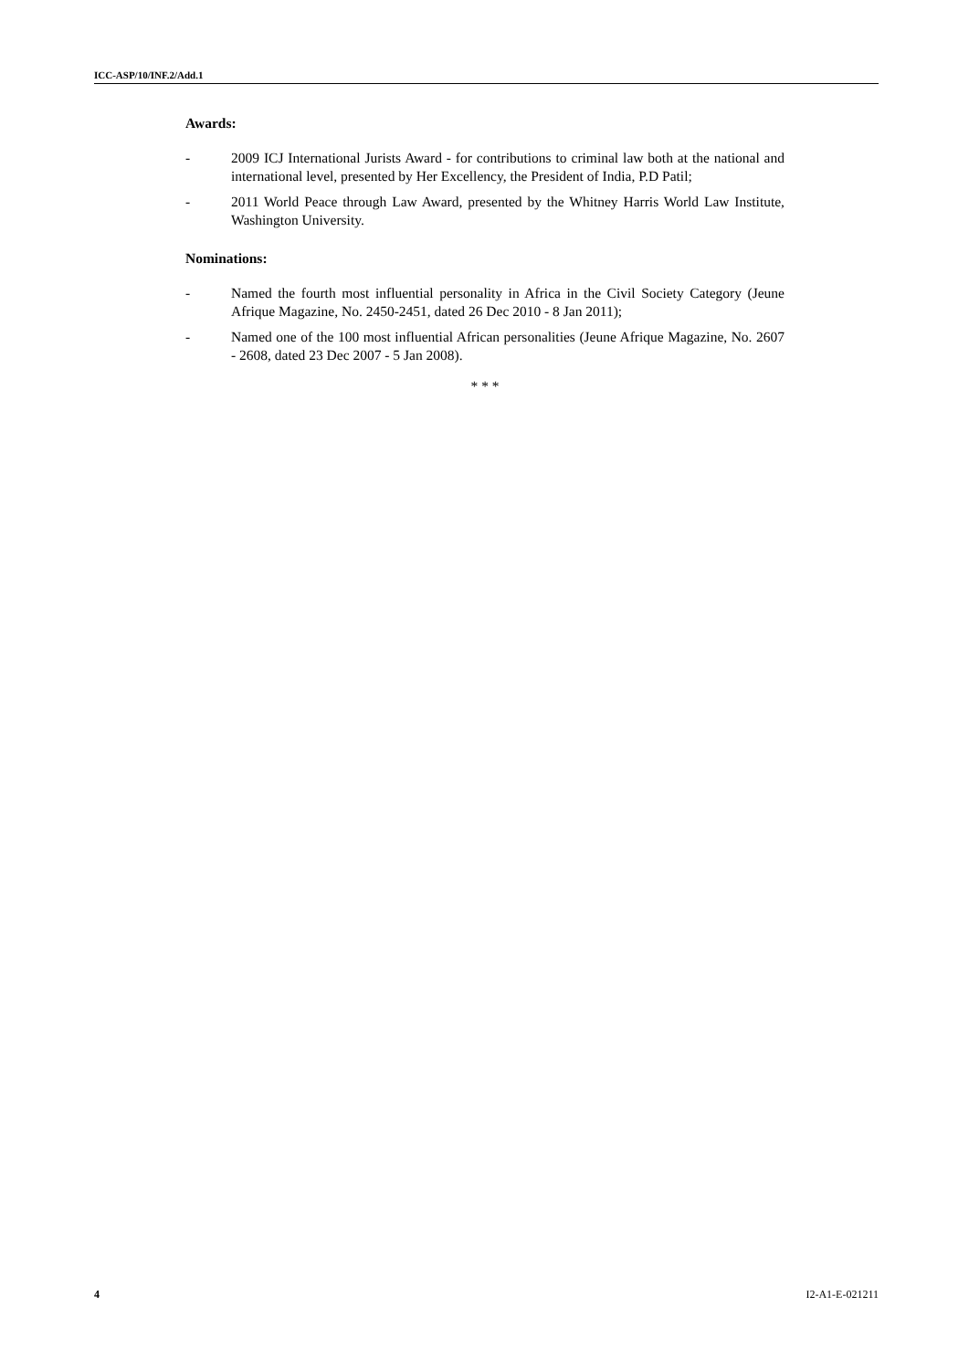ICC-ASP/10/INF.2/Add.1
Awards:
- 2009 ICJ International Jurists Award - for contributions to criminal law both at the national and international level, presented by Her Excellency, the President of India, P.D Patil;
- 2011 World Peace through Law Award, presented by the Whitney Harris World Law Institute, Washington University.
Nominations:
- Named the fourth most influential personality in Africa in the Civil Society Category (Jeune Afrique Magazine, No. 2450-2451, dated 26 Dec 2010 - 8 Jan 2011);
- Named one of the 100 most influential African personalities (Jeune Afrique Magazine, No. 2607 - 2608, dated 23 Dec 2007 - 5 Jan 2008).
* * *
4 I2-A1-E-021211